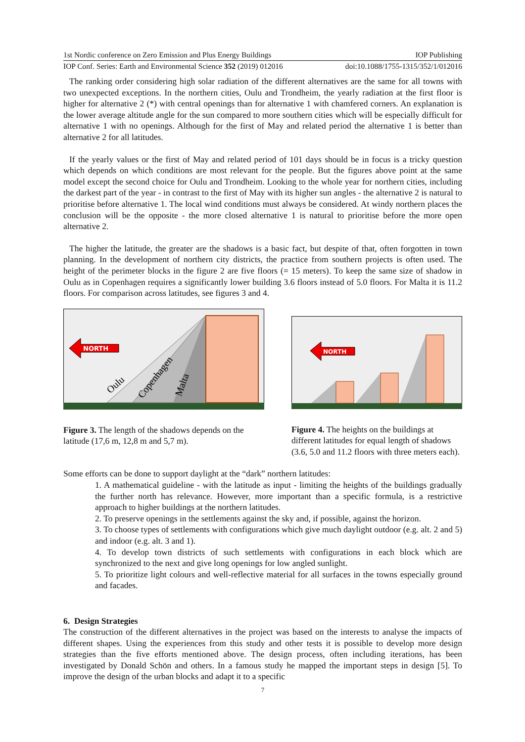1st Nordic conference on Zero Emission and Plus Energy Buildings IOP Publishing
IOP Conf. Series: Earth and Environmental Science 352 (2019) 012016 doi:10.1088/1755-1315/352/1/012016
The ranking order considering high solar radiation of the different alternatives are the same for all towns with two unexpected exceptions. In the northern cities, Oulu and Trondheim, the yearly radiation at the first floor is higher for alternative 2 (*) with central openings than for alternative 1 with chamfered corners. An explanation is the lower average altitude angle for the sun compared to more southern cities which will be especially difficult for alternative 1 with no openings. Although for the first of May and related period the alternative 1 is better than alternative 2 for all latitudes.
If the yearly values or the first of May and related period of 101 days should be in focus is a tricky question which depends on which conditions are most relevant for the people. But the figures above point at the same model except the second choice for Oulu and Trondheim. Looking to the whole year for northern cities, including the darkest part of the year - in contrast to the first of May with its higher sun angles - the alternative 2 is natural to prioritise before alternative 1. The local wind conditions must always be considered. At windy northern places the conclusion will be the opposite - the more closed alternative 1 is natural to prioritise before the more open alternative 2.
The higher the latitude, the greater are the shadows is a basic fact, but despite of that, often forgotten in town planning. In the development of northern city districts, the practice from southern projects is often used. The height of the perimeter blocks in the figure 2 are five floors (= 15 meters). To keep the same size of shadow in Oulu as in Copenhagen requires a significantly lower building 3.6 floors instead of 5.0 floors. For Malta it is 11.2 floors. For comparison across latitudes, see figures 3 and 4.
NORTH
Oulu
Copenhagen
Malta
Figure 3. The length of the shadows depends on the latitude (17,6 m, 12,8 m and 5,7 m).
NORTH
Figure 4. The heights on the buildings at different latitudes for equal length of shadows (3.6, 5.0 and 11.2 floors with three meters each).
Some efforts can be done to support daylight at the “dark” northern latitudes:
1. A mathematical guideline - with the latitude as input - limiting the heights of the buildings gradually the further north has relevance. However, more important than a specific formula, is a restrictive approach to higher buildings at the northern latitudes.
2. To preserve openings in the settlements against the sky and, if possible, against the horizon.
3. To choose types of settlements with configurations which give much daylight outdoor (e.g. alt. 2 and 5) and indoor (e.g. alt. 3 and 1).
4. To develop town districts of such settlements with configurations in each block which are synchronized to the next and give long openings for low angled sunlight.
5. To prioritize light colours and well-reflective material for all surfaces in the towns especially ground and facades.
6. Design Strategies
The construction of the different alternatives in the project was based on the interests to analyse the impacts of different shapes. Using the experiences from this study and other tests it is possible to develop more design strategies than the five efforts mentioned above. The design process, often including iterations, has been investigated by Donald Schön and others. In a famous study he mapped the important steps in design [5]. To improve the design of the urban blocks and adapt it to a specific
7